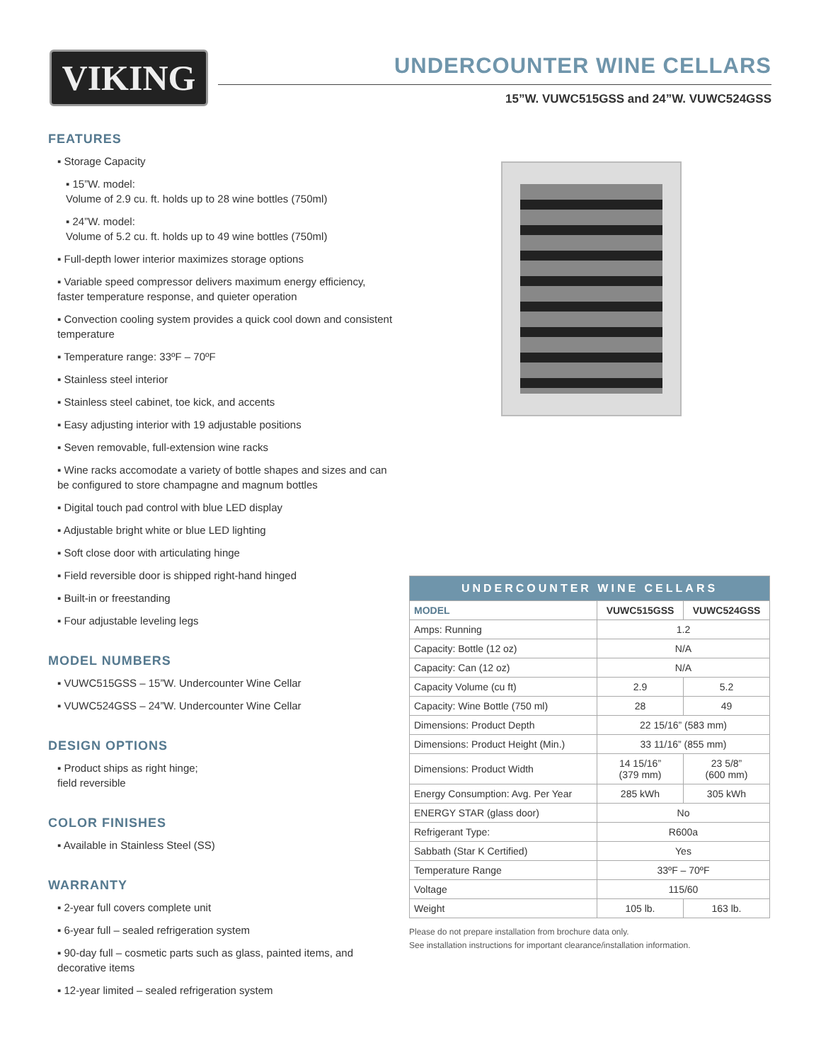VIKING
UNDERCOUNTER WINE CELLARS
15”W. VUWC515GSS and 24”W. VUWC524GSS
FEATURES
▪ Storage Capacity
▪ 15”W. model:
Volume of 2.9 cu. ft. holds up to 28 wine bottles (750ml)
▪ 24”W. model:
Volume of 5.2 cu. ft. holds up to 49 wine bottles (750ml)
▪ Full-depth lower interior maximizes storage options
▪ Variable speed compressor delivers maximum energy efficiency, faster temperature response, and quieter operation
▪ Convection cooling system provides a quick cool down and consistent temperature
▪ Temperature range: 33ºF – 70ºF
▪ Stainless steel interior
▪ Stainless steel cabinet, toe kick, and accents
▪ Easy adjusting interior with 19 adjustable positions
▪ Seven removable, full-extension wine racks
▪ Wine racks accomodate a variety of bottle shapes and sizes and can be configured to store champagne and magnum bottles
▪ Digital touch pad control with blue LED display
▪ Adjustable bright white or blue LED lighting
▪ Soft close door with articulating hinge
▪ Field reversible door is shipped right-hand hinged
▪ Built-in or freestanding
▪ Four adjustable leveling legs
MODEL NUMBERS
▪ VUWC515GSS – 15”W. Undercounter Wine Cellar
▪ VUWC524GSS – 24”W. Undercounter Wine Cellar
DESIGN OPTIONS
▪ Product ships as right hinge;
field reversible
COLOR FINISHES
▪ Available in Stainless Steel (SS)
WARRANTY
▪ 2-year full covers complete unit
▪ 6-year full – sealed refrigeration system
▪ 90-day full – cosmetic parts such as glass, painted items, and decorative items
▪ 12-year limited – sealed refrigeration system
| UNDERCOUNTER WINE CELLARS | | |
| --- | --- | --- |
| MODEL | VUWC515GSS | VUWC524GSS |
| Amps: Running | 1.2 | |
| Capacity: Bottle (12 oz) | N/A | |
| Capacity: Can (12 oz) | N/A | |
| Capacity Volume (cu ft) | 2.9 | 5.2 |
| Capacity: Wine Bottle (750 ml) | 28 | 49 |
| Dimensions: Product Depth | 22 15/16” (583 mm) | |
| Dimensions: Product Height (Min.) | 33 11/16” (855 mm) | |
| Dimensions: Product Width | 14 15/16” (379 mm) | 23 5/8” (600 mm) |
| Energy Consumption: Avg. Per Year | 285 kWh | 305 kWh |
| ENERGY STAR (glass door) | No | |
| Refrigerant Type: | R600a | |
| Sabbath (Star K Certified) | Yes | |
| Temperature Range | 33ºF – 70ºF | |
| Voltage | 115/60 | |
| Weight | 105 lb. | 163 lb. |
Please do not prepare installation from brochure data only.
See installation instructions for important clearance/installation information.